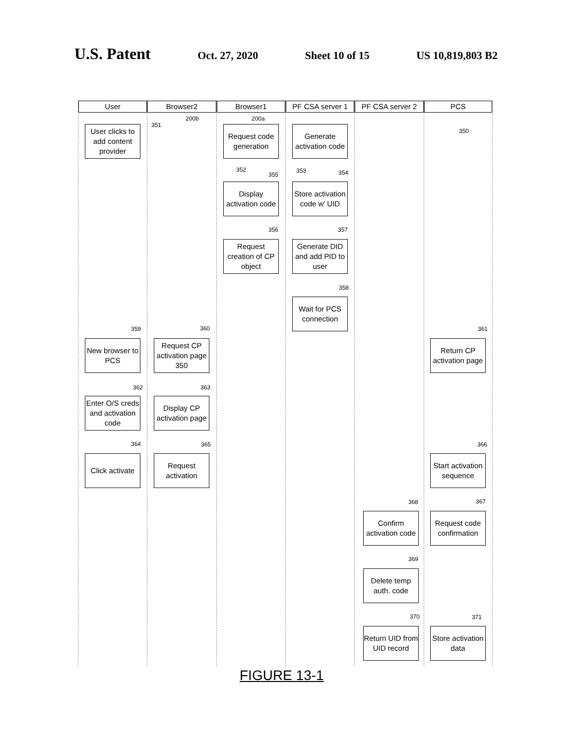U.S. Patent Oct. 27, 2020 Sheet 10 of 15 US 10,819,803 B2
User
Browser2
Browser1
PF CSA server 1
PF CSA server 2
PCS
200b 200a
350
User clicks to add content provider
351
Request code generation
352
Generate activation code
353 354 355
Display activation code
Store activation code w' UID
356 357
Request creation of CP object
Generate DID and add PID to user
358
Wait for PCS connection
359 360 361
New browser to PCS
Request CP activation page
350
Return CP activation page
362 363
Enter O/S creds and activation code
Display CP activation page
364 365 366
Click activate
Request activation
Start activation sequence
368 367
Confirm activation code
Request code confirmation
369
Delete temp auth. code
370 371
Return UID from UID record
Store activation data
FIGURE 13-1